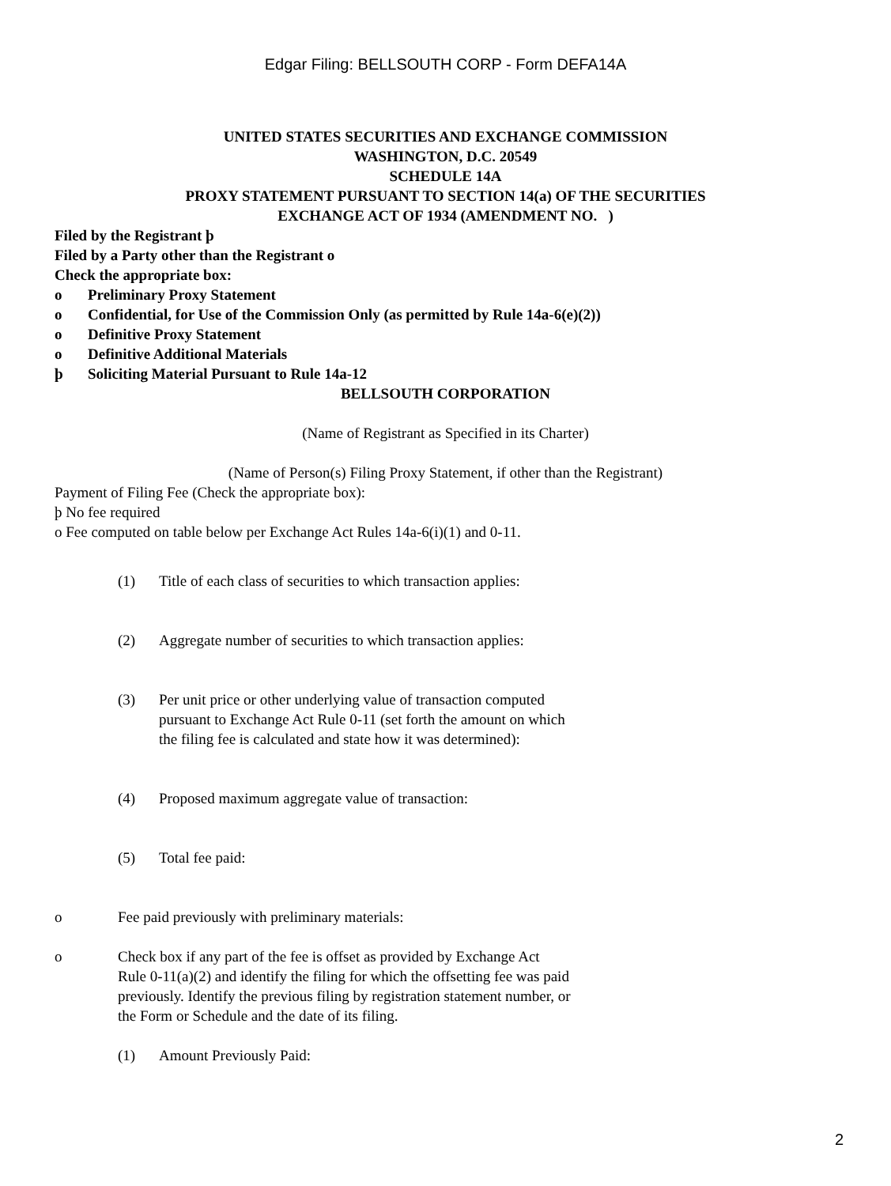Edgar Filing: BELLSOUTH CORP - Form DEFA14A
UNITED STATES SECURITIES AND EXCHANGE COMMISSION
WASHINGTON, D.C. 20549
SCHEDULE 14A
PROXY STATEMENT PURSUANT TO SECTION 14(a) OF THE SECURITIES
EXCHANGE ACT OF 1934 (AMENDMENT NO. )
Filed by the Registrant þ
Filed by a Party other than the Registrant o
Check the appropriate box:
o Preliminary Proxy Statement
o Confidential, for Use of the Commission Only (as permitted by Rule 14a-6(e)(2))
o Definitive Proxy Statement
o Definitive Additional Materials
þ Soliciting Material Pursuant to Rule 14a-12
BELLSOUTH CORPORATION
(Name of Registrant as Specified in its Charter)
(Name of Person(s) Filing Proxy Statement, if other than the Registrant)
Payment of Filing Fee (Check the appropriate box):
þ No fee required
o Fee computed on table below per Exchange Act Rules 14a-6(i)(1) and 0-11.
(1) Title of each class of securities to which transaction applies:
(2) Aggregate number of securities to which transaction applies:
(3) Per unit price or other underlying value of transaction computed
pursuant to Exchange Act Rule 0-11 (set forth the amount on which
the filing fee is calculated and state how it was determined):
(4) Proposed maximum aggregate value of transaction:
(5) Total fee paid:
o Fee paid previously with preliminary materials:
o Check box if any part of the fee is offset as provided by Exchange Act
Rule 0-11(a)(2) and identify the filing for which the offsetting fee was paid
previously. Identify the previous filing by registration statement number, or
the Form or Schedule and the date of its filing.
(1) Amount Previously Paid:
2